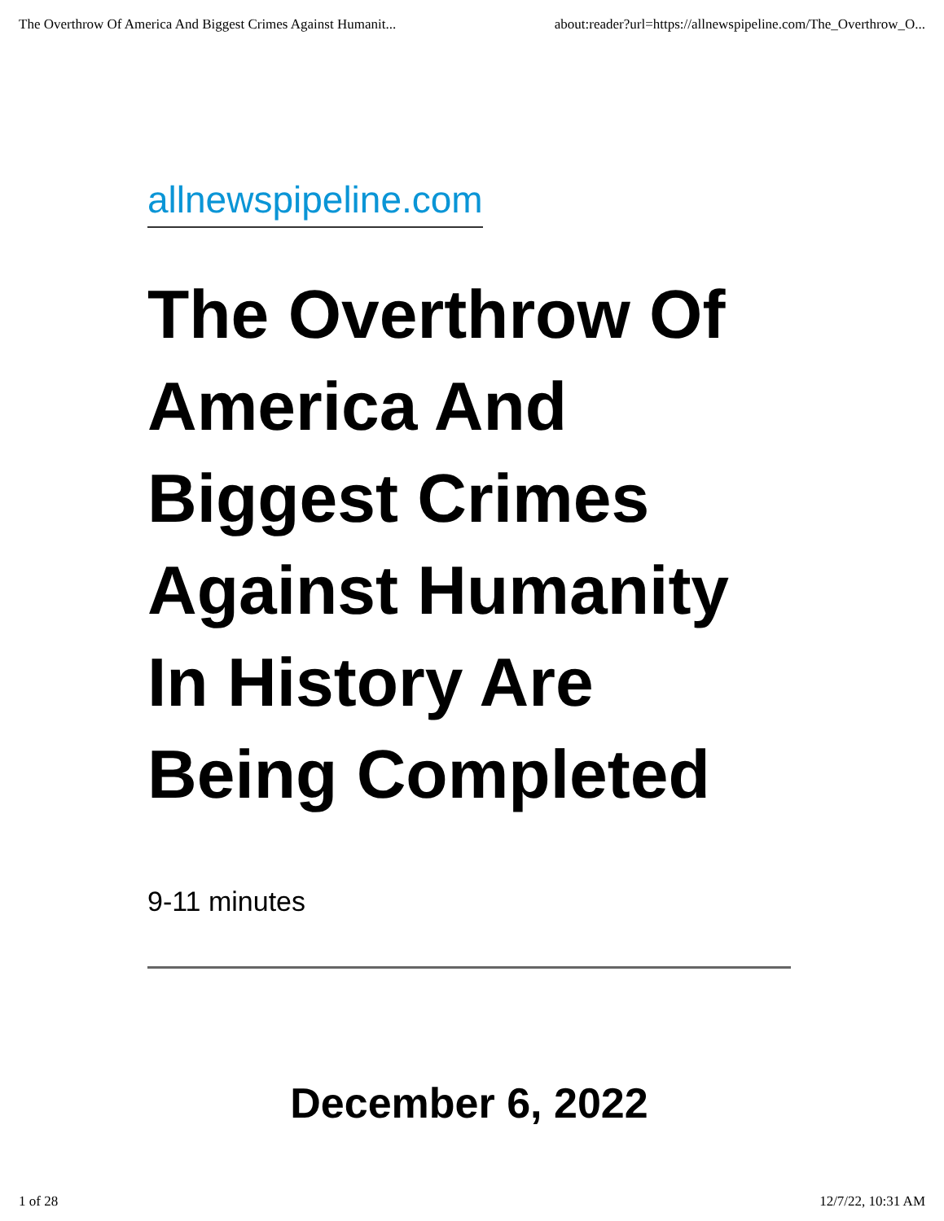The Overthrow Of America And Biggest Crimes Against Humanit... about:reader?url=https://allnewspipeline.com/The_Overthrow_O...
allnewspipeline.com
The Overthrow Of America And Biggest Crimes Against Humanity In History Are Being Completed
9-11 minutes
December 6, 2022
1 of 28 12/7/22, 10:31 AM